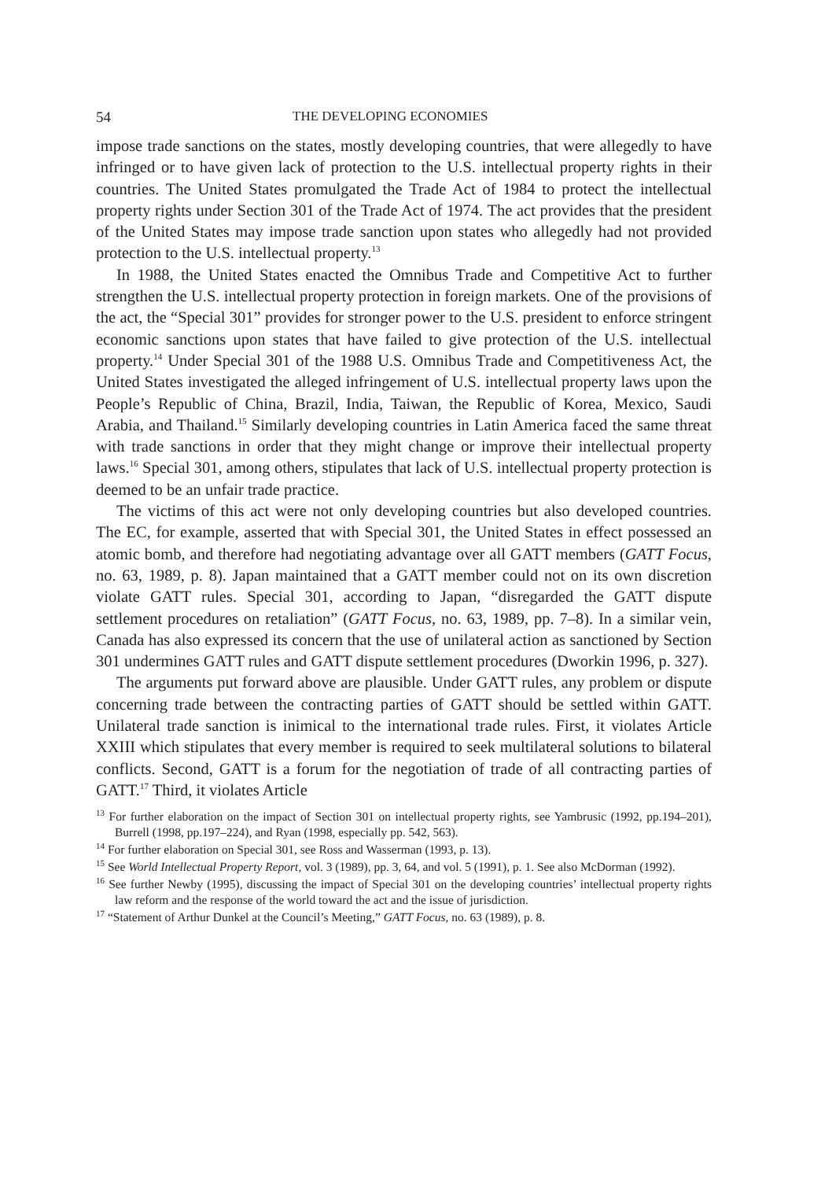54 THE DEVELOPING ECONOMIES
impose trade sanctions on the states, mostly developing countries, that were allegedly to have infringed or to have given lack of protection to the U.S. intellectual property rights in their countries. The United States promulgated the Trade Act of 1984 to protect the intellectual property rights under Section 301 of the Trade Act of 1974. The act provides that the president of the United States may impose trade sanction upon states who allegedly had not provided protection to the U.S. intellectual property.<sup>13</sup>
In 1988, the United States enacted the Omnibus Trade and Competitive Act to further strengthen the U.S. intellectual property protection in foreign markets. One of the provisions of the act, the “Special 301” provides for stronger power to the U.S. president to enforce stringent economic sanctions upon states that have failed to give protection of the U.S. intellectual property.<sup>14</sup> Under Special 301 of the 1988 U.S. Omnibus Trade and Competitiveness Act, the United States investigated the alleged infringement of U.S. intellectual property laws upon the People’s Republic of China, Brazil, India, Taiwan, the Republic of Korea, Mexico, Saudi Arabia, and Thailand.<sup>15</sup> Similarly developing countries in Latin America faced the same threat with trade sanctions in order that they might change or improve their intellectual property laws.<sup>16</sup> Special 301, among others, stipulates that lack of U.S. intellectual property protection is deemed to be an unfair trade practice.
The victims of this act were not only developing countries but also developed countries. The EC, for example, asserted that with Special 301, the United States in effect possessed an atomic bomb, and therefore had negotiating advantage over all GATT members (GATT Focus, no. 63, 1989, p. 8). Japan maintained that a GATT member could not on its own discretion violate GATT rules. Special 301, according to Japan, “disregarded the GATT dispute settlement procedures on retaliation” (GATT Focus, no. 63, 1989, pp. 7–8). In a similar vein, Canada has also expressed its concern that the use of unilateral action as sanctioned by Section 301 undermines GATT rules and GATT dispute settlement procedures (Dworkin 1996, p. 327).
The arguments put forward above are plausible. Under GATT rules, any problem or dispute concerning trade between the contracting parties of GATT should be settled within GATT. Unilateral trade sanction is inimical to the international trade rules. First, it violates Article XXIII which stipulates that every member is required to seek multilateral solutions to bilateral conflicts. Second, GATT is a forum for the negotiation of trade of all contracting parties of GATT.<sup>17</sup> Third, it violates Article
<sup>13</sup> For further elaboration on the impact of Section 301 on intellectual property rights, see Yambrusic (1992, pp.194–201), Burrell (1998, pp.197–224), and Ryan (1998, especially pp. 542, 563).
<sup>14</sup> For further elaboration on Special 301, see Ross and Wasserman (1993, p. 13).
<sup>15</sup> See World Intellectual Property Report, vol. 3 (1989), pp. 3, 64, and vol. 5 (1991), p. 1. See also McDorman (1992).
<sup>16</sup> See further Newby (1995), discussing the impact of Special 301 on the developing countries’ intellectual property rights law reform and the response of the world toward the act and the issue of jurisdiction.
<sup>17</sup> “Statement of Arthur Dunkel at the Council’s Meeting,” GATT Focus, no. 63 (1989), p. 8.